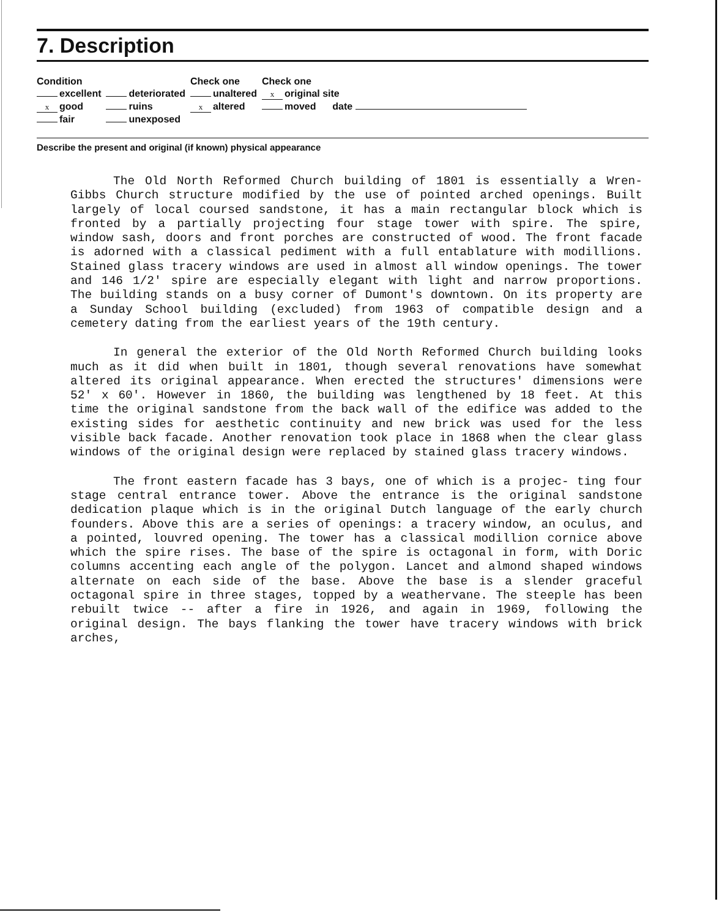7. Description
| Condition | | Check one | Check one |
| --- | --- | --- | --- |
| excellent | deteriorated | unaltered | x original site |
| x good | ruins | x altered | moved date |
| fair | unexposed | | |
Describe the present and original (if known) physical appearance
The Old North Reformed Church building of 1801 is essentially a Wren-Gibbs Church structure modified by the use of pointed arched openings. Built largely of local coursed sandstone, it has a main rectangular block which is fronted by a partially projecting four stage tower with spire. The spire, window sash, doors and front porches are constructed of wood. The front facade is adorned with a classical pediment with a full entablature with modillions. Stained glass tracery windows are used in almost all window openings. The tower and 146 1/2' spire are especially elegant with light and narrow proportions. The building stands on a busy corner of Dumont's downtown. On its property are a Sunday School building (excluded) from 1963 of compatible design and a cemetery dating from the earliest years of the 19th century.
In general the exterior of the Old North Reformed Church building looks much as it did when built in 1801, though several renovations have somewhat altered its original appearance. When erected the structures' dimensions were 52' x 60'. However in 1860, the building was lengthened by 18 feet. At this time the original sandstone from the back wall of the edifice was added to the existing sides for aesthetic continuity and new brick was used for the less visible back facade. Another renovation took place in 1868 when the clear glass windows of the original design were replaced by stained glass tracery windows.
The front eastern facade has 3 bays, one of which is a projec- ting four stage central entrance tower. Above the entrance is the original sandstone dedication plaque which is in the original Dutch language of the early church founders. Above this are a series of openings: a tracery window, an oculus, and a pointed, louvred opening. The tower has a classical modillion cornice above which the spire rises. The base of the spire is octagonal in form, with Doric columns accenting each angle of the polygon. Lancet and almond shaped windows alternate on each side of the base. Above the base is a slender graceful octagonal spire in three stages, topped by a weathervane. The steeple has been rebuilt twice -- after a fire in 1926, and again in 1969, following the original design. The bays flanking the tower have tracery windows with brick arches,